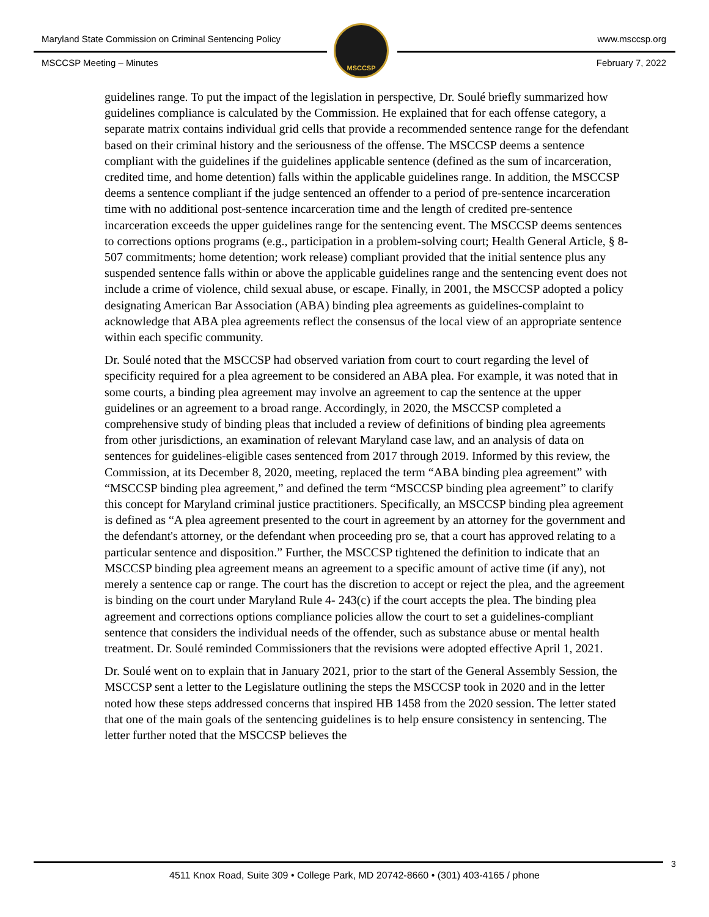Maryland State Commission on Criminal Sentencing Policy
www.msccsp.org
MSCCSP
MSCCSP Meeting – Minutes February 7, 2022
guidelines range. To put the impact of the legislation in perspective, Dr. Soulé briefly summarized how guidelines compliance is calculated by the Commission. He explained that for each offense category, a separate matrix contains individual grid cells that provide a recommended sentence range for the defendant based on their criminal history and the seriousness of the offense. The MSCCSP deems a sentence compliant with the guidelines if the guidelines applicable sentence (defined as the sum of incarceration, credited time, and home detention) falls within the applicable guidelines range. In addition, the MSCCSP deems a sentence compliant if the judge sentenced an offender to a period of pre-sentence incarceration time with no additional post-sentence incarceration time and the length of credited pre-sentence incarceration exceeds the upper guidelines range for the sentencing event. The MSCCSP deems sentences to corrections options programs (e.g., participation in a problem-solving court; Health General Article, § 8-507 commitments; home detention; work release) compliant provided that the initial sentence plus any suspended sentence falls within or above the applicable guidelines range and the sentencing event does not include a crime of violence, child sexual abuse, or escape. Finally, in 2001, the MSCCSP adopted a policy designating American Bar Association (ABA) binding plea agreements as guidelines-complaint to acknowledge that ABA plea agreements reflect the consensus of the local view of an appropriate sentence within each specific community.
Dr. Soulé noted that the MSCCSP had observed variation from court to court regarding the level of specificity required for a plea agreement to be considered an ABA plea. For example, it was noted that in some courts, a binding plea agreement may involve an agreement to cap the sentence at the upper guidelines or an agreement to a broad range. Accordingly, in 2020, the MSCCSP completed a comprehensive study of binding pleas that included a review of definitions of binding plea agreements from other jurisdictions, an examination of relevant Maryland case law, and an analysis of data on sentences for guidelines-eligible cases sentenced from 2017 through 2019. Informed by this review, the Commission, at its December 8, 2020, meeting, replaced the term “ABA binding plea agreement” with “MSCCSP binding plea agreement,” and defined the term “MSCCSP binding plea agreement” to clarify this concept for Maryland criminal justice practitioners. Specifically, an MSCCSP binding plea agreement is defined as “A plea agreement presented to the court in agreement by an attorney for the government and the defendant's attorney, or the defendant when proceeding pro se, that a court has approved relating to a particular sentence and disposition.” Further, the MSCCSP tightened the definition to indicate that an MSCCSP binding plea agreement means an agreement to a specific amount of active time (if any), not merely a sentence cap or range. The court has the discretion to accept or reject the plea, and the agreement is binding on the court under Maryland Rule 4- 243(c) if the court accepts the plea. The binding plea agreement and corrections options compliance policies allow the court to set a guidelines-compliant sentence that considers the individual needs of the offender, such as substance abuse or mental health treatment. Dr. Soulé reminded Commissioners that the revisions were adopted effective April 1, 2021.
Dr. Soulé went on to explain that in January 2021, prior to the start of the General Assembly Session, the MSCCSP sent a letter to the Legislature outlining the steps the MSCCSP took in 2020 and in the letter noted how these steps addressed concerns that inspired HB 1458 from the 2020 session. The letter stated that one of the main goals of the sentencing guidelines is to help ensure consistency in sentencing. The letter further noted that the MSCCSP believes the
3
4511 Knox Road, Suite 309 • College Park, MD 20742-8660 • (301) 403-4165 / phone